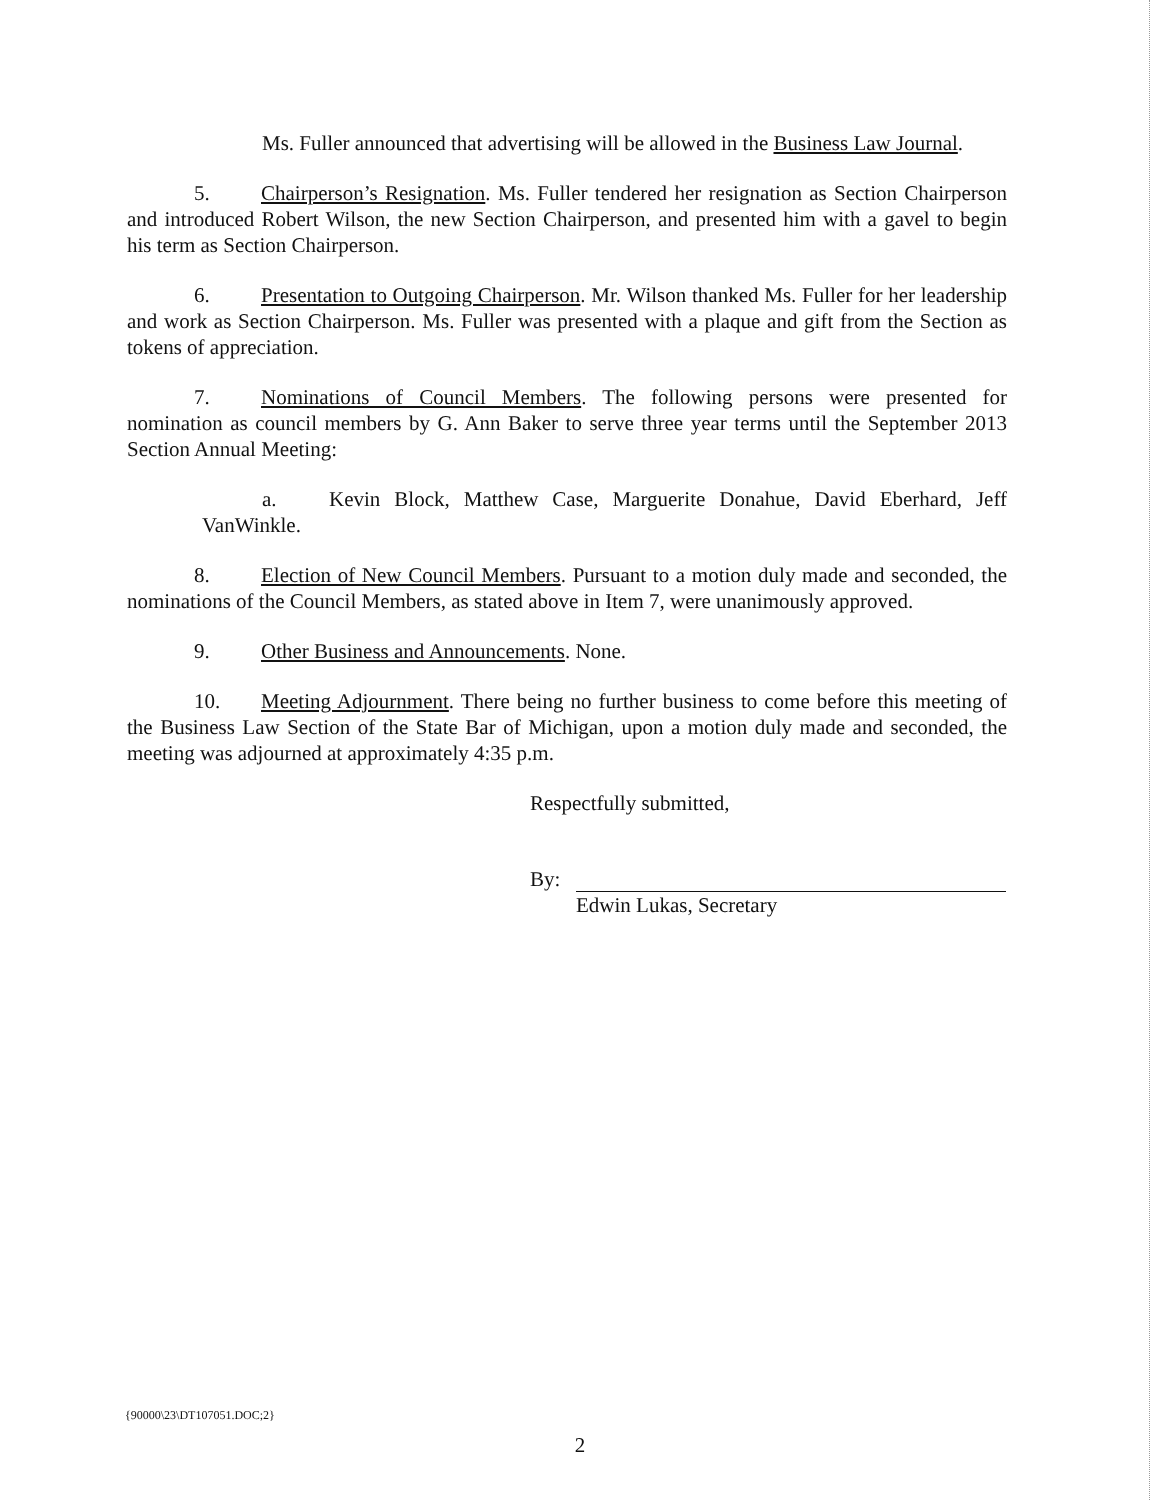Ms. Fuller announced that advertising will be allowed in the Business Law Journal.
5. Chairperson’s Resignation. Ms. Fuller tendered her resignation as Section Chairperson and introduced Robert Wilson, the new Section Chairperson, and presented him with a gavel to begin his term as Section Chairperson.
6. Presentation to Outgoing Chairperson. Mr. Wilson thanked Ms. Fuller for her leadership and work as Section Chairperson. Ms. Fuller was presented with a plaque and gift from the Section as tokens of appreciation.
7. Nominations of Council Members. The following persons were presented for nomination as council members by G. Ann Baker to serve three year terms until the September 2013 Section Annual Meeting:
a. Kevin Block, Matthew Case, Marguerite Donahue, David Eberhard, Jeff VanWinkle.
8. Election of New Council Members. Pursuant to a motion duly made and seconded, the nominations of the Council Members, as stated above in Item 7, were unanimously approved.
9. Other Business and Announcements. None.
10. Meeting Adjournment. There being no further business to come before this meeting of the Business Law Section of the State Bar of Michigan, upon a motion duly made and seconded, the meeting was adjourned at approximately 4:35 p.m.
Respectfully submitted,
By:
Edwin Lukas, Secretary
{90000\23\DT107051.DOC;2}
2